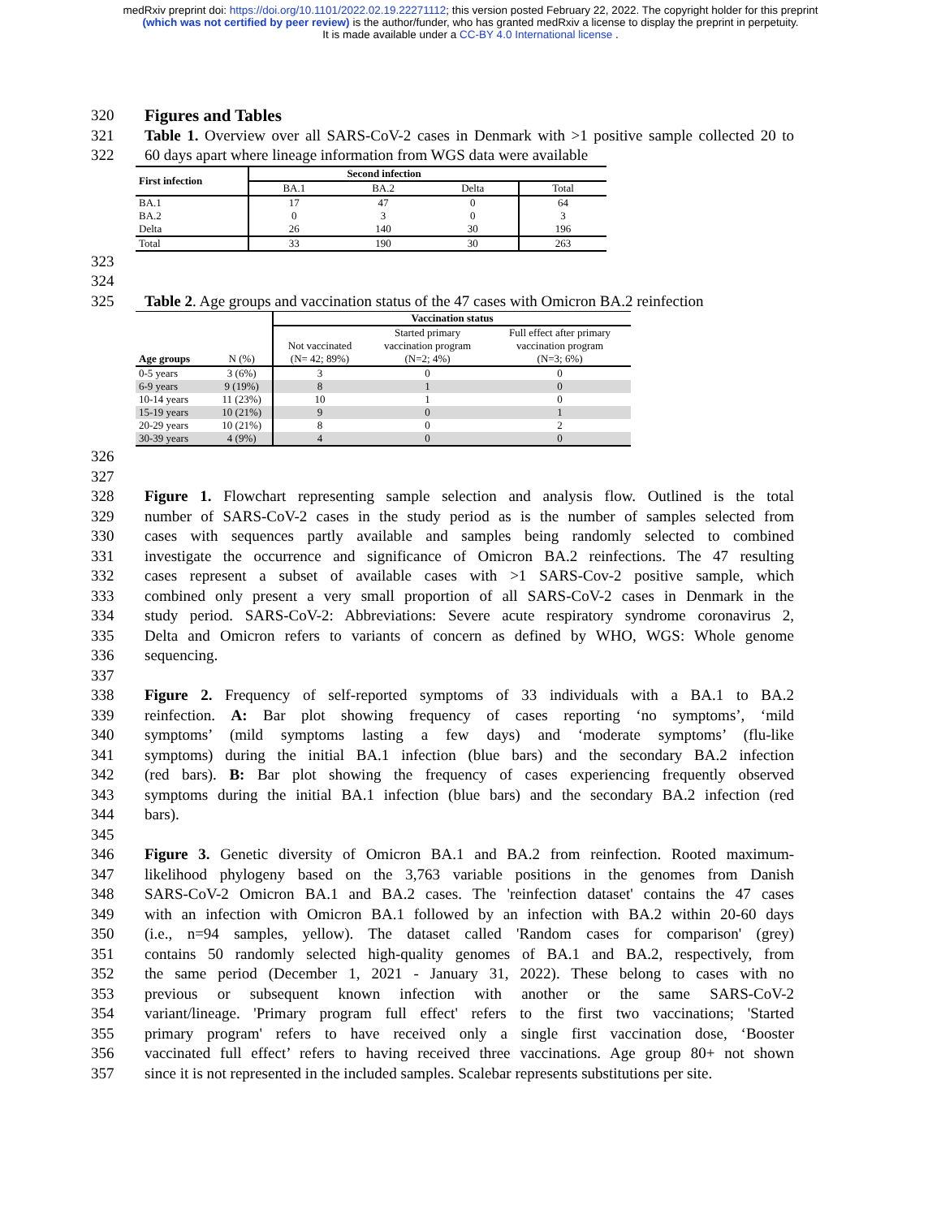medRxiv preprint doi: https://doi.org/10.1101/2022.02.19.22271112; this version posted February 22, 2022. The copyright holder for this preprint
(which was not certified by peer review) is the author/funder, who has granted medRxiv a license to display the preprint in perpetuity.
It is made available under a CC-BY 4.0 International license .
320 Figures and Tables
321 Table 1. Overview over all SARS-CoV-2 cases in Denmark with >1 positive sample collected 20 to
322 60 days apart where lineage information from WGS data were available
| First infection | Second infection | | | |
| --- | --- | --- | --- | --- |
| | BA.1 | BA.2 | Delta | Total |
| BA.1 | 17 | 47 | 0 | 64 |
| BA.2 | 0 | 3 | 0 | 3 |
| Delta | 26 | 140 | 30 | 196 |
| Total | 33 | 190 | 30 | 263 |
323
324
325 Table 2. Age groups and vaccination status of the 47 cases with Omicron BA.2 reinfection
| | | Vaccination status | | |
| --- | --- | --- | --- | --- |
| | | Not vaccinated (N= 42; 89%) | Started primary vaccination program (N=2; 4%) | Full effect after primary vaccination program (N=3; 6%) |
| Age groups | N (%) | | | |
| 0-5 years | 3 (6%) | 3 | 0 | 0 |
| 6-9 years | 9 (19%) | 8 | 1 | 0 |
| 10-14 years | 11 (23%) | 10 | 1 | 0 |
| 15-19 years | 10 (21%) | 9 | 0 | 1 |
| 20-29 years | 10 (21%) | 8 | 0 | 2 |
| 30-39 years | 4 (9%) | 4 | 0 | 0 |
326
327
328 Figure 1. Flowchart representing sample selection and analysis flow. Outlined is the total
329 number of SARS-CoV-2 cases in the study period as is the number of samples selected from
330 cases with sequences partly available and samples being randomly selected to combined
331 investigate the occurrence and significance of Omicron BA.2 reinfections. The 47 resulting
332 cases represent a subset of available cases with >1 SARS-Cov-2 positive sample, which
333 combined only present a very small proportion of all SARS-CoV-2 cases in Denmark in the
334 study period. SARS-CoV-2: Abbreviations: Severe acute respiratory syndrome coronavirus 2,
335 Delta and Omicron refers to variants of concern as defined by WHO, WGS: Whole genome
336 sequencing.
337
338 Figure 2. Frequency of self-reported symptoms of 33 individuals with a BA.1 to BA.2
339 reinfection. A: Bar plot showing frequency of cases reporting ‘no symptoms’, ‘mild
340 symptoms’ (mild symptoms lasting a few days) and ‘moderate symptoms’ (flu-like
341 symptoms) during the initial BA.1 infection (blue bars) and the secondary BA.2 infection
342 (red bars). B: Bar plot showing the frequency of cases experiencing frequently observed
343 symptoms during the initial BA.1 infection (blue bars) and the secondary BA.2 infection (red
344 bars).
345
346 Figure 3. Genetic diversity of Omicron BA.1 and BA.2 from reinfection. Rooted maximum-
347 likelihood phylogeny based on the 3,763 variable positions in the genomes from Danish
348 SARS-CoV-2 Omicron BA.1 and BA.2 cases. The 'reinfection dataset' contains the 47 cases
349 with an infection with Omicron BA.1 followed by an infection with BA.2 within 20-60 days
350 (i.e., n=94 samples, yellow). The dataset called 'Random cases for comparison' (grey)
351 contains 50 randomly selected high-quality genomes of BA.1 and BA.2, respectively, from
352 the same period (December 1, 2021 - January 31, 2022). These belong to cases with no
353 previous or subsequent known infection with another or the same SARS-CoV-2
354 variant/lineage. 'Primary program full effect' refers to the first two vaccinations; 'Started
355 primary program' refers to have received only a single first vaccination dose, ‘Booster
356 vaccinated full effect’ refers to having received three vaccinations. Age group 80+ not shown
357 since it is not represented in the included samples. Scalebar represents substitutions per site.